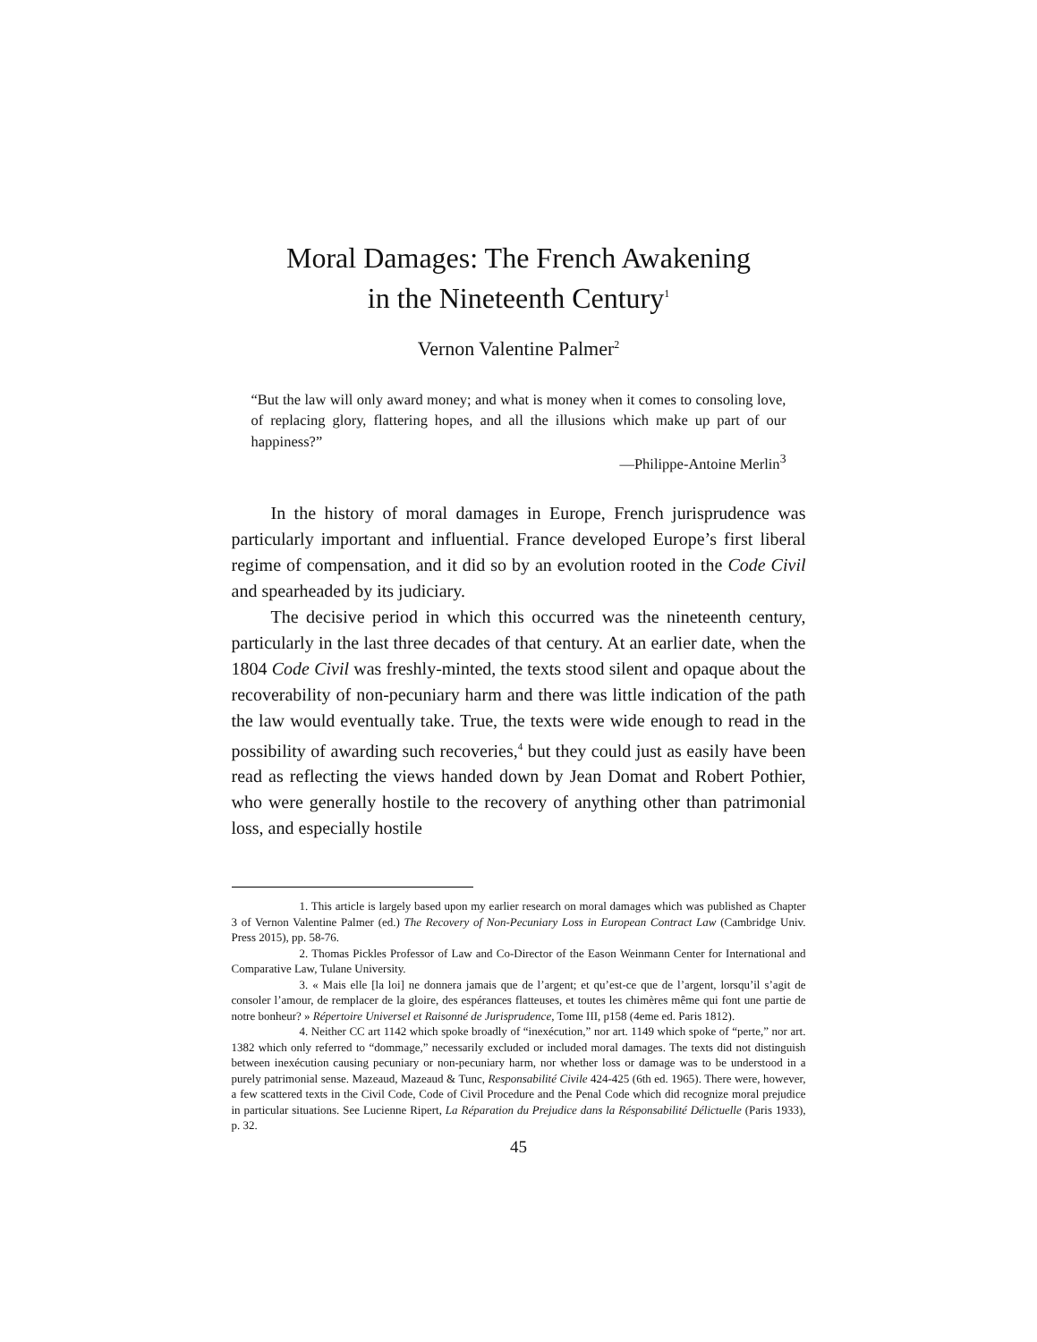Moral Damages: The French Awakening
in the Nineteenth Century<sup>1</sup>
Vernon Valentine Palmer<sup>2</sup>
“But the law will only award money; and what is money when it comes to consoling love, of replacing glory, flattering hopes, and all the illusions which make up part of our happiness?”
—Philippe-Antoine Merlin<sup>3</sup>
In the history of moral damages in Europe, French jurisprudence was particularly important and influential. France developed Europe’s first liberal regime of compensation, and it did so by an evolution rooted in the Code Civil and spearheaded by its judiciary.
The decisive period in which this occurred was the nineteenth century, particularly in the last three decades of that century. At an earlier date, when the 1804 Code Civil was freshly-minted, the texts stood silent and opaque about the recoverability of non-pecuniary harm and there was little indication of the path the law would eventually take. True, the texts were wide enough to read in the possibility of awarding such recoveries,<sup>4</sup> but they could just as easily have been read as reflecting the views handed down by Jean Domat and Robert Pothier, who were generally hostile to the recovery of anything other than patrimonial loss, and especially hostile
1. This article is largely based upon my earlier research on moral damages which was published as Chapter 3 of Vernon Valentine Palmer (ed.) The Recovery of Non-Pecuniary Loss in European Contract Law (Cambridge Univ. Press 2015), pp. 58-76.
2. Thomas Pickles Professor of Law and Co-Director of the Eason Weinmann Center for International and Comparative Law, Tulane University.
3. « Mais elle [la loi] ne donnera jamais que de l’argent; et qu’est-ce que de l’argent, lorsqu’il s’agit de consoler l’amour, de remplacer de la gloire, des espérances flatteuses, et toutes les chimères même qui font une partie de notre bonheur? » Répertoire Universel et Raisonné de Jurisprudence, Tome III, p158 (4eme ed. Paris 1812).
4. Neither CC art 1142 which spoke broadly of “inexécution,” nor art. 1149 which spoke of “perte,” nor art. 1382 which only referred to “dommage,” necessarily excluded or included moral damages. The texts did not distinguish between inexécution causing pecuniary or non-pecuniary harm, nor whether loss or damage was to be understood in a purely patrimonial sense. Mazeaud, Mazeaud & Tunc, Responsabilité Civile 424-425 (6th ed. 1965). There were, however, a few scattered texts in the Civil Code, Code of Civil Procedure and the Penal Code which did recognize moral prejudice in particular situations. See Lucienne Ripert, La Réparation du Prejudice dans la Résponsabilité Délictuelle (Paris 1933), p. 32.
45